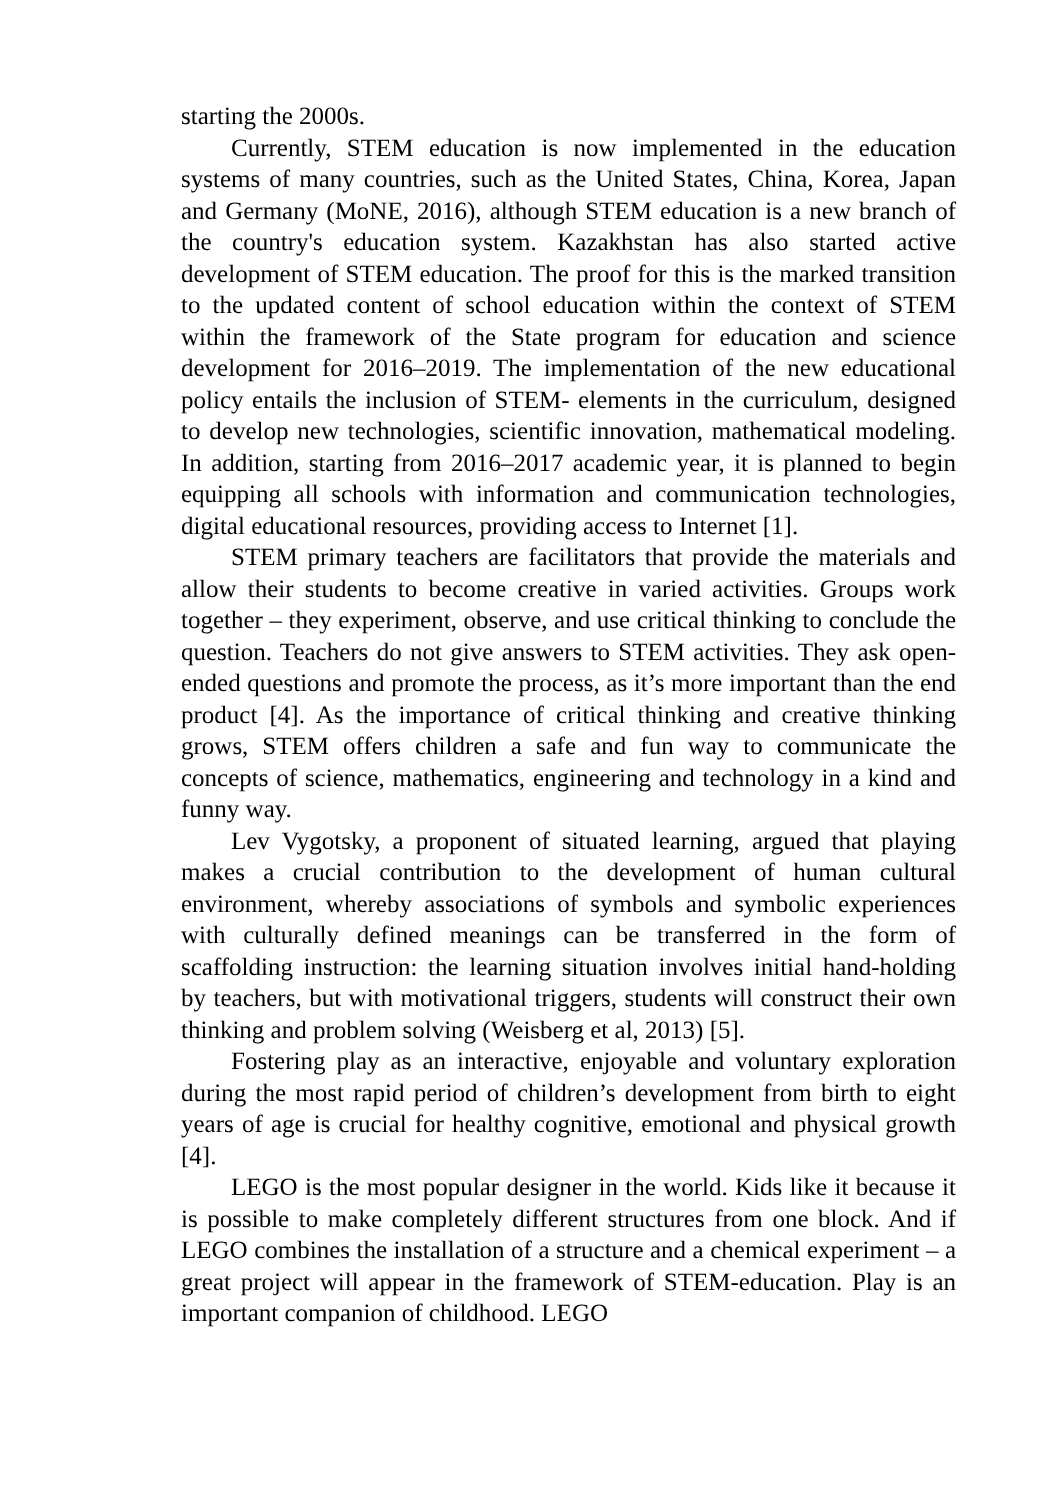starting the 2000s.
Currently, STEM education is now implemented in the education systems of many countries, such as the United States, China, Korea, Japan and Germany (MoNE, 2016), although STEM education is a new branch of the country's education system. Kazakhstan has also started active development of STEM education. The proof for this is the marked transition to the updated content of school education within the context of STEM within the framework of the State program for education and science development for 2016–2019. The implementation of the new educational policy entails the inclusion of STEM- elements in the curriculum, designed to develop new technologies, scientific innovation, mathematical modeling. In addition, starting from 2016–2017 academic year, it is planned to begin equipping all schools with information and communication technologies, digital educational resources, providing access to Internet [1].
STEM primary teachers are facilitators that provide the materials and allow their students to become creative in varied activities. Groups work together – they experiment, observe, and use critical thinking to conclude the question. Teachers do not give answers to STEM activities. They ask open-ended questions and promote the process, as it’s more important than the end product [4]. As the importance of critical thinking and creative thinking grows, STEM offers children a safe and fun way to communicate the concepts of science, mathematics, engineering and technology in a kind and funny way.
Lev Vygotsky, a proponent of situated learning, argued that playing makes a crucial contribution to the development of human cultural environment, whereby associations of symbols and symbolic experiences with culturally defined meanings can be transferred in the form of scaffolding instruction: the learning situation involves initial hand-holding by teachers, but with motivational triggers, students will construct their own thinking and problem solving (Weisberg et al, 2013) [5].
Fostering play as an interactive, enjoyable and voluntary exploration during the most rapid period of children’s development from birth to eight years of age is crucial for healthy cognitive, emotional and physical growth [4].
LEGO is the most popular designer in the world. Kids like it because it is possible to make completely different structures from one block. And if LEGO combines the installation of a structure and a chemical experiment – a great project will appear in the framework of STEM-education. Play is an important companion of childhood. LEGO